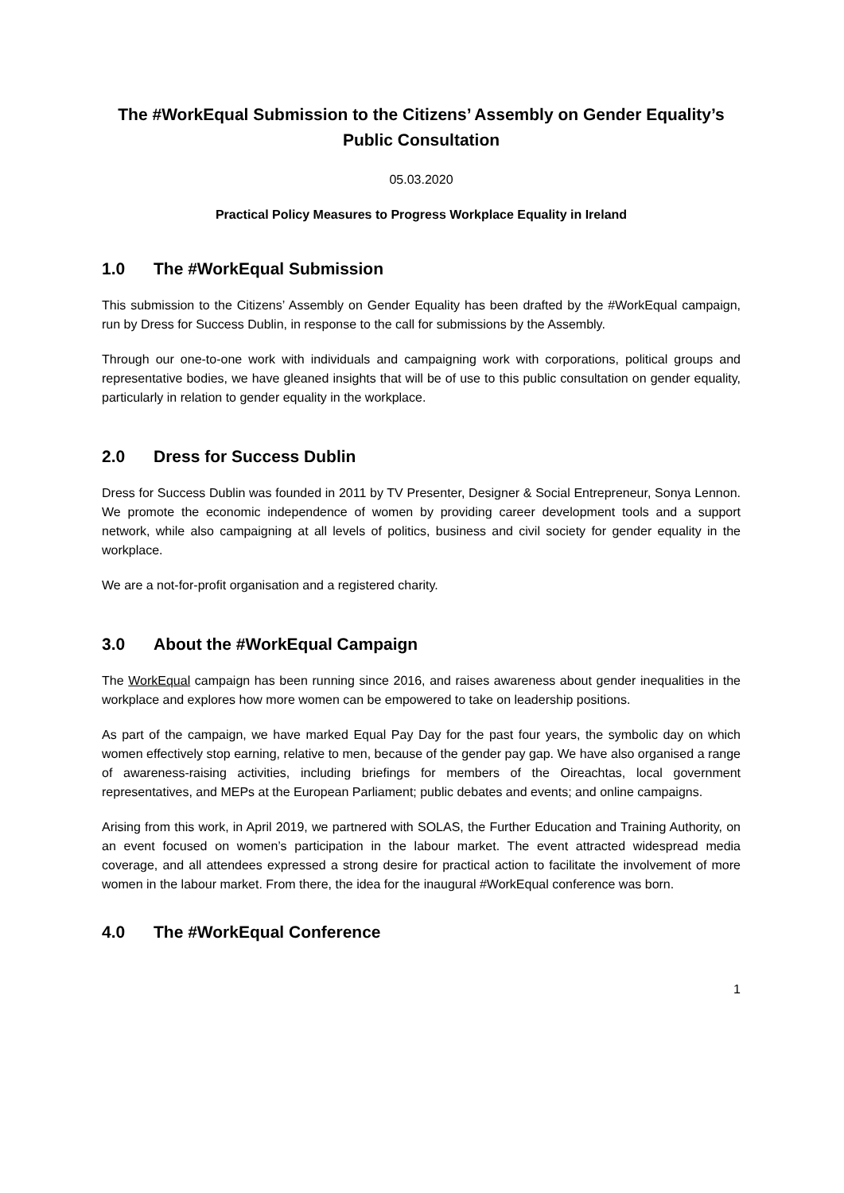The #WorkEqual Submission to the Citizens’ Assembly on Gender Equality’s Public Consultation
05.03.2020
Practical Policy Measures to Progress Workplace Equality in Ireland
1.0 The #WorkEqual Submission
This submission to the Citizens’ Assembly on Gender Equality has been drafted by the #WorkEqual campaign, run by Dress for Success Dublin, in response to the call for submissions by the Assembly.
Through our one-to-one work with individuals and campaigning work with corporations, political groups and representative bodies, we have gleaned insights that will be of use to this public consultation on gender equality, particularly in relation to gender equality in the workplace.
2.0 Dress for Success Dublin
Dress for Success Dublin was founded in 2011 by TV Presenter, Designer & Social Entrepreneur, Sonya Lennon. We promote the economic independence of women by providing career development tools and a support network, while also campaigning at all levels of politics, business and civil society for gender equality in the workplace.
We are a not-for-profit organisation and a registered charity.
3.0 About the #WorkEqual Campaign
The WorkEqual campaign has been running since 2016, and raises awareness about gender inequalities in the workplace and explores how more women can be empowered to take on leadership positions.
As part of the campaign, we have marked Equal Pay Day for the past four years, the symbolic day on which women effectively stop earning, relative to men, because of the gender pay gap. We have also organised a range of awareness-raising activities, including briefings for members of the Oireachtas, local government representatives, and MEPs at the European Parliament; public debates and events; and online campaigns.
Arising from this work, in April 2019, we partnered with SOLAS, the Further Education and Training Authority, on an event focused on women’s participation in the labour market. The event attracted widespread media coverage, and all attendees expressed a strong desire for practical action to facilitate the involvement of more women in the labour market. From there, the idea for the inaugural #WorkEqual conference was born.
4.0 The #WorkEqual Conference
1